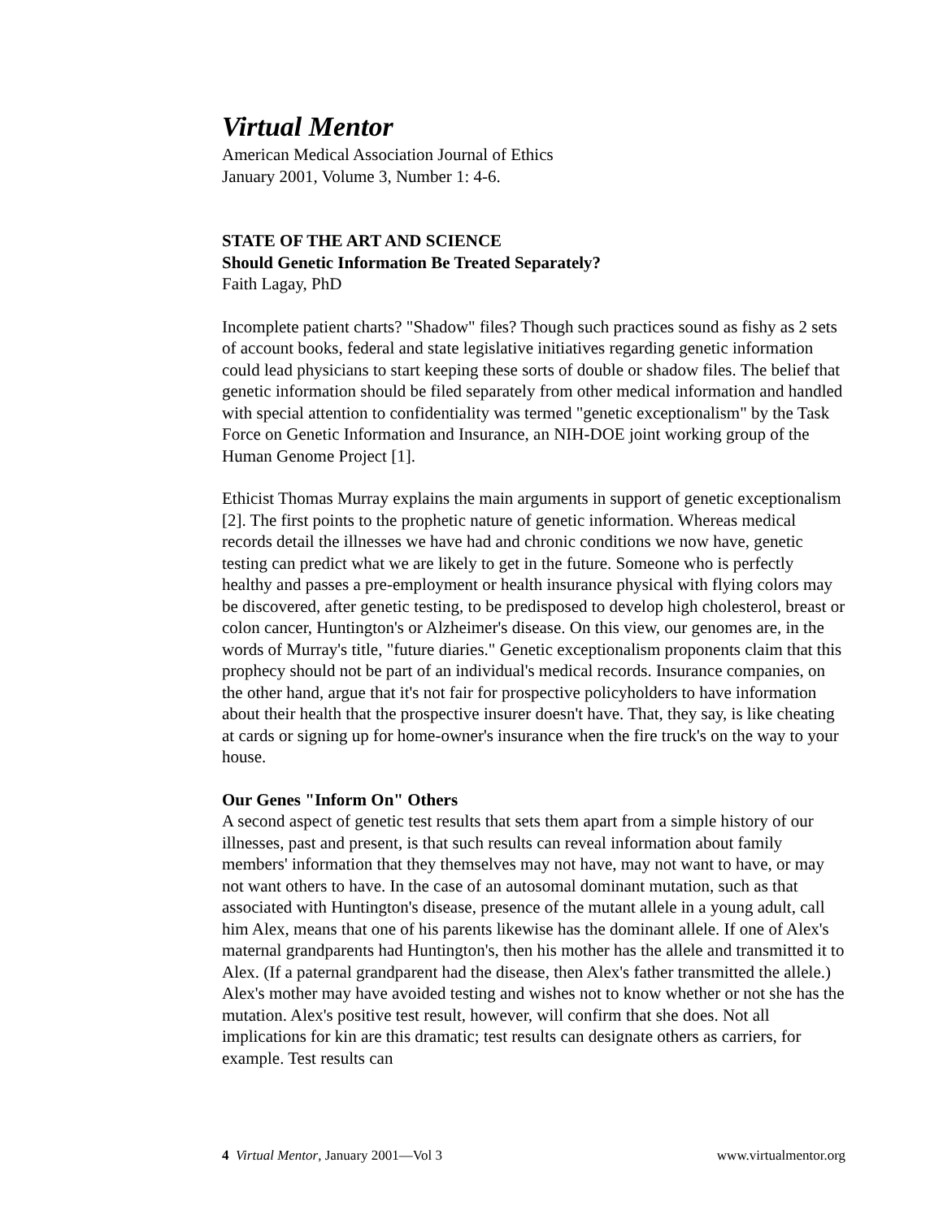Virtual Mentor
American Medical Association Journal of Ethics
January 2001, Volume 3, Number 1: 4-6.
STATE OF THE ART AND SCIENCE
Should Genetic Information Be Treated Separately?
Faith Lagay, PhD
Incomplete patient charts? "Shadow" files? Though such practices sound as fishy as 2 sets of account books, federal and state legislative initiatives regarding genetic information could lead physicians to start keeping these sorts of double or shadow files. The belief that genetic information should be filed separately from other medical information and handled with special attention to confidentiality was termed "genetic exceptionalism" by the Task Force on Genetic Information and Insurance, an NIH-DOE joint working group of the Human Genome Project [1].
Ethicist Thomas Murray explains the main arguments in support of genetic exceptionalism [2]. The first points to the prophetic nature of genetic information. Whereas medical records detail the illnesses we have had and chronic conditions we now have, genetic testing can predict what we are likely to get in the future. Someone who is perfectly healthy and passes a pre-employment or health insurance physical with flying colors may be discovered, after genetic testing, to be predisposed to develop high cholesterol, breast or colon cancer, Huntington's or Alzheimer's disease. On this view, our genomes are, in the words of Murray's title, "future diaries." Genetic exceptionalism proponents claim that this prophecy should not be part of an individual's medical records. Insurance companies, on the other hand, argue that it's not fair for prospective policyholders to have information about their health that the prospective insurer doesn't have. That, they say, is like cheating at cards or signing up for home-owner's insurance when the fire truck's on the way to your house.
Our Genes "Inform On" Others
A second aspect of genetic test results that sets them apart from a simple history of our illnesses, past and present, is that such results can reveal information about family members' information that they themselves may not have, may not want to have, or may not want others to have. In the case of an autosomal dominant mutation, such as that associated with Huntington's disease, presence of the mutant allele in a young adult, call him Alex, means that one of his parents likewise has the dominant allele. If one of Alex's maternal grandparents had Huntington's, then his mother has the allele and transmitted it to Alex. (If a paternal grandparent had the disease, then Alex's father transmitted the allele.) Alex's mother may have avoided testing and wishes not to know whether or not she has the mutation. Alex's positive test result, however, will confirm that she does. Not all implications for kin are this dramatic; test results can designate others as carriers, for example. Test results can
4 Virtual Mentor, January 2001—Vol 3 www.virtualmentor.org